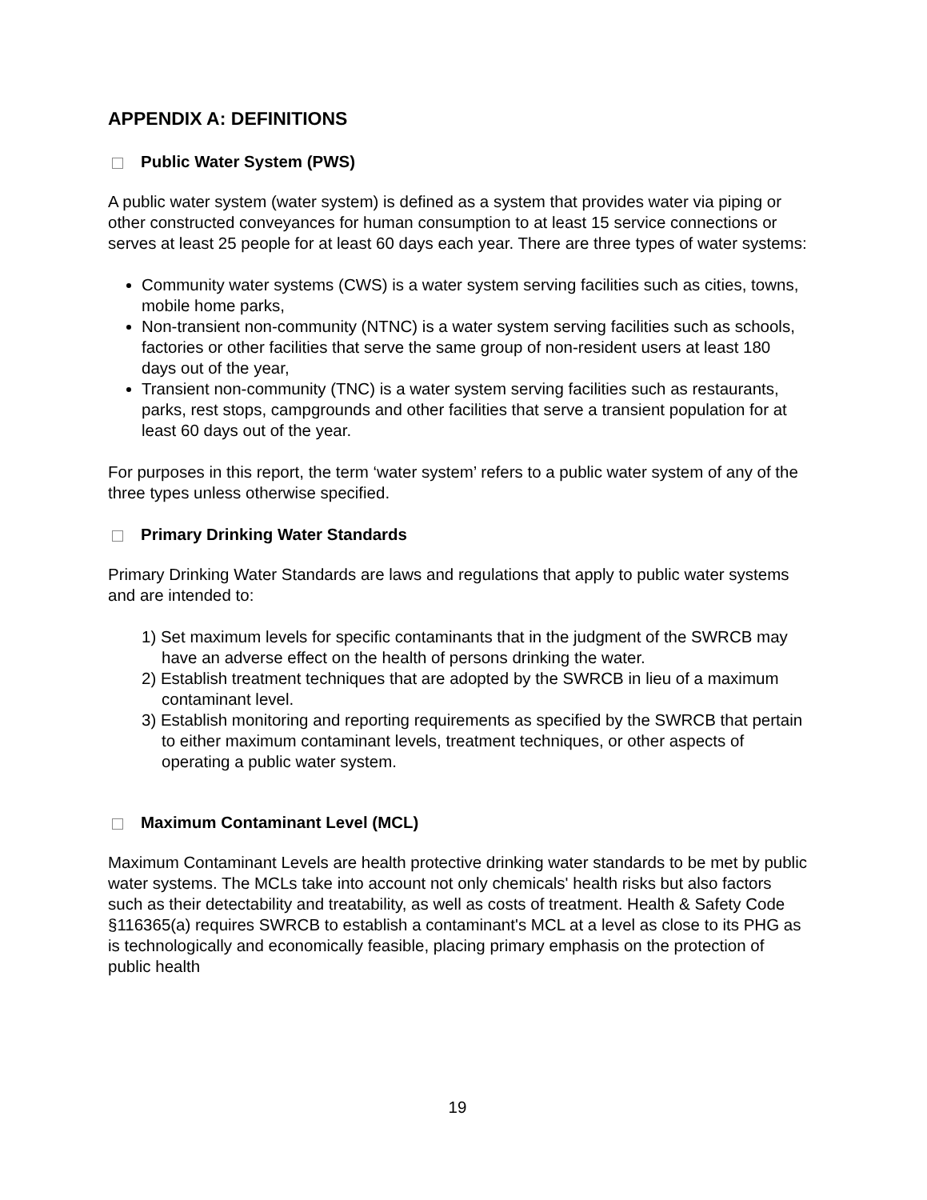APPENDIX A: DEFINITIONS
Public Water System (PWS)
A public water system (water system) is defined as a system that provides water via piping or other constructed conveyances for human consumption to at least 15 service connections or serves at least 25 people for at least 60 days each year. There are three types of water systems:
Community water systems (CWS) is a water system serving facilities such as cities, towns, mobile home parks,
Non-transient non-community (NTNC) is a water system serving facilities such as schools, factories or other facilities that serve the same group of non-resident users at least 180 days out of the year,
Transient non-community (TNC) is a water system serving facilities such as restaurants, parks, rest stops, campgrounds and other facilities that serve a transient population for at least 60 days out of the year.
For purposes in this report, the term ‘water system’ refers to a public water system of any of the three types unless otherwise specified.
Primary Drinking Water Standards
Primary Drinking Water Standards are laws and regulations that apply to public water systems and are intended to:
1) Set maximum levels for specific contaminants that in the judgment of the SWRCB may have an adverse effect on the health of persons drinking the water.
2) Establish treatment techniques that are adopted by the SWRCB in lieu of a maximum contaminant level.
3) Establish monitoring and reporting requirements as specified by the SWRCB that pertain to either maximum contaminant levels, treatment techniques, or other aspects of operating a public water system.
Maximum Contaminant Level (MCL)
Maximum Contaminant Levels are health protective drinking water standards to be met by public water systems. The MCLs take into account not only chemicals' health risks but also factors such as their detectability and treatability, as well as costs of treatment. Health & Safety Code §116365(a) requires SWRCB to establish a contaminant's MCL at a level as close to its PHG as is technologically and economically feasible, placing primary emphasis on the protection of public health
19